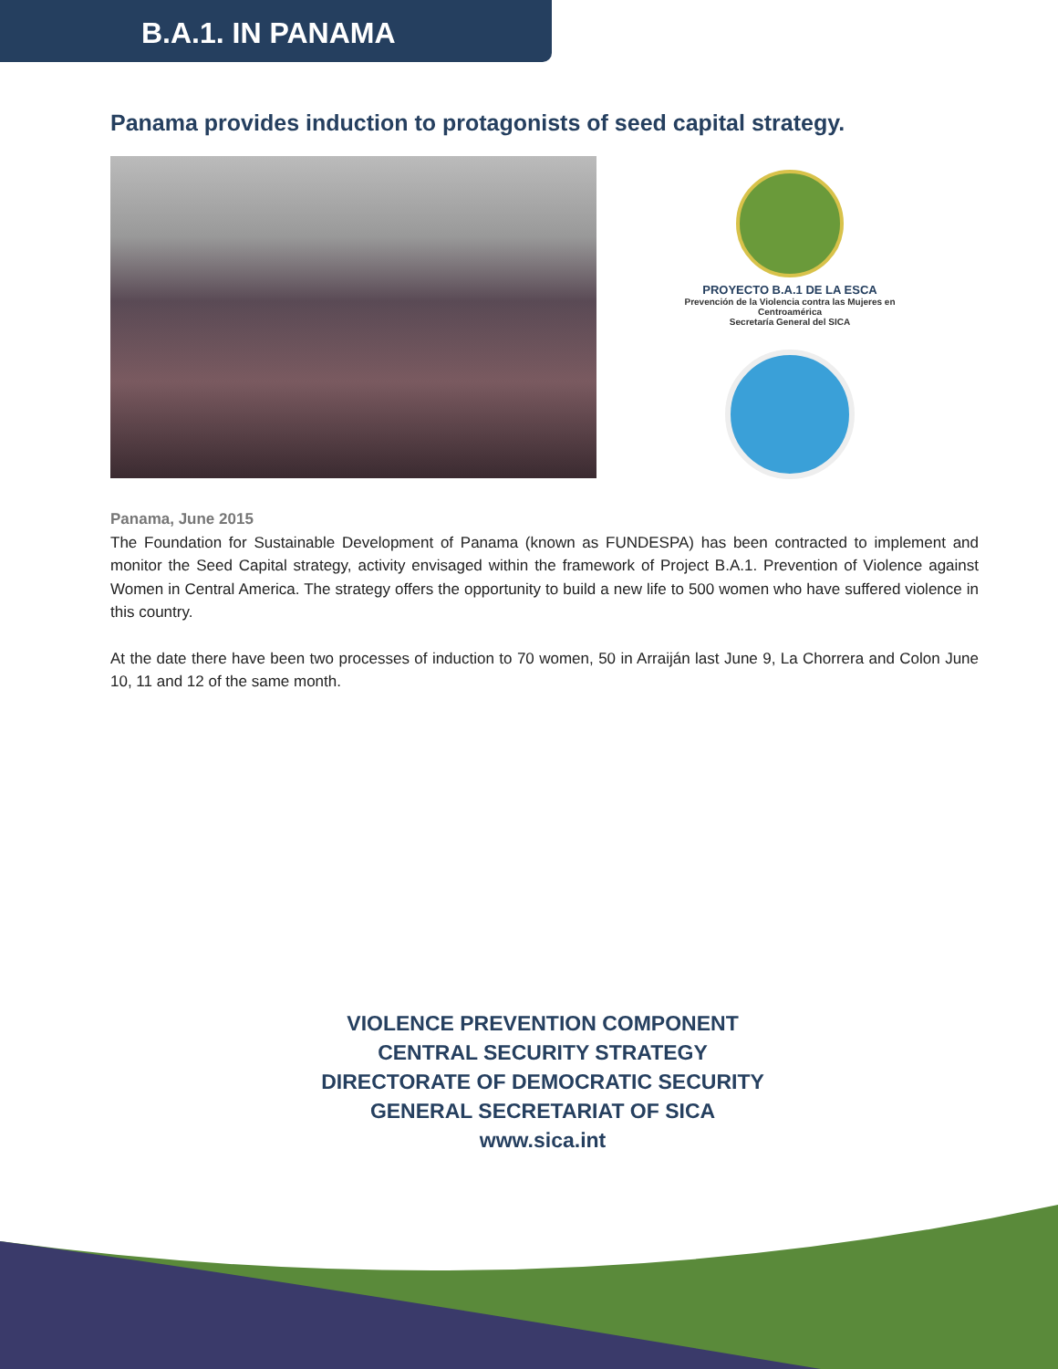B.A.1. IN PANAMA
Panama provides induction to protagonists of seed capital strategy.
PROYECTO B.A.1 DE LA ESCA
Prevención de la Violencia contra las Mujeres en Centroamérica
Secretaría General del SICA
Panama, June 2015
The Foundation for Sustainable Development of Panama (known as FUNDESPA) has been contracted to implement and monitor the Seed Capital strategy, activity envisaged within the framework of Project B.A.1. Prevention of Violence against Women in Central America. The strategy offers the opportunity to build a new life to 500 women who have suffered violence in this country.
At the date there have been two processes of induction to 70 women, 50 in Arraiján last June 9, La Chorrera and Colon June 10, 11 and 12 of the same month.
VIOLENCE PREVENTION COMPONENT
CENTRAL SECURITY STRATEGY
DIRECTORATE OF DEMOCRATIC SECURITY
GENERAL SECRETARIAT OF SICA
www.sica.int